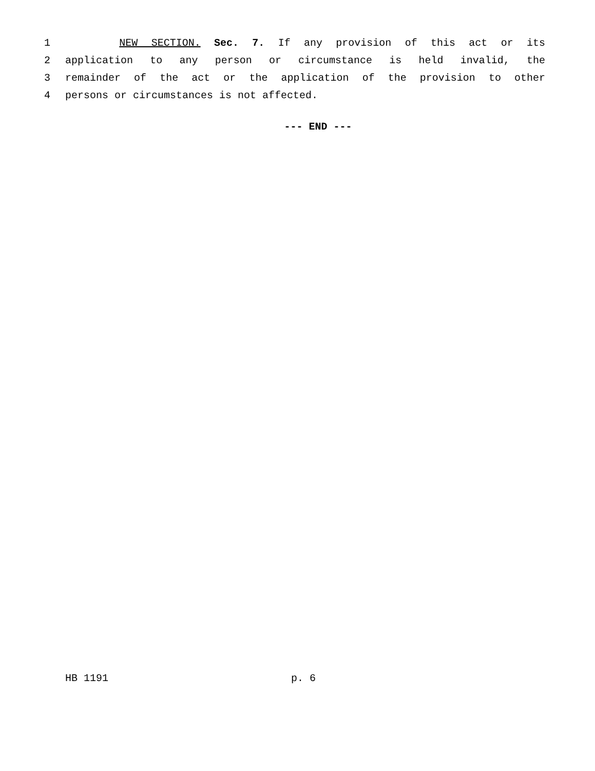1 NEW SECTION. Sec. 7. If any provision of this act or its
2 application to any person or circumstance is held invalid, the
3 remainder of the act or the application of the provision to other
4 persons or circumstances is not affected.
--- END ---
HB 1191 p. 6